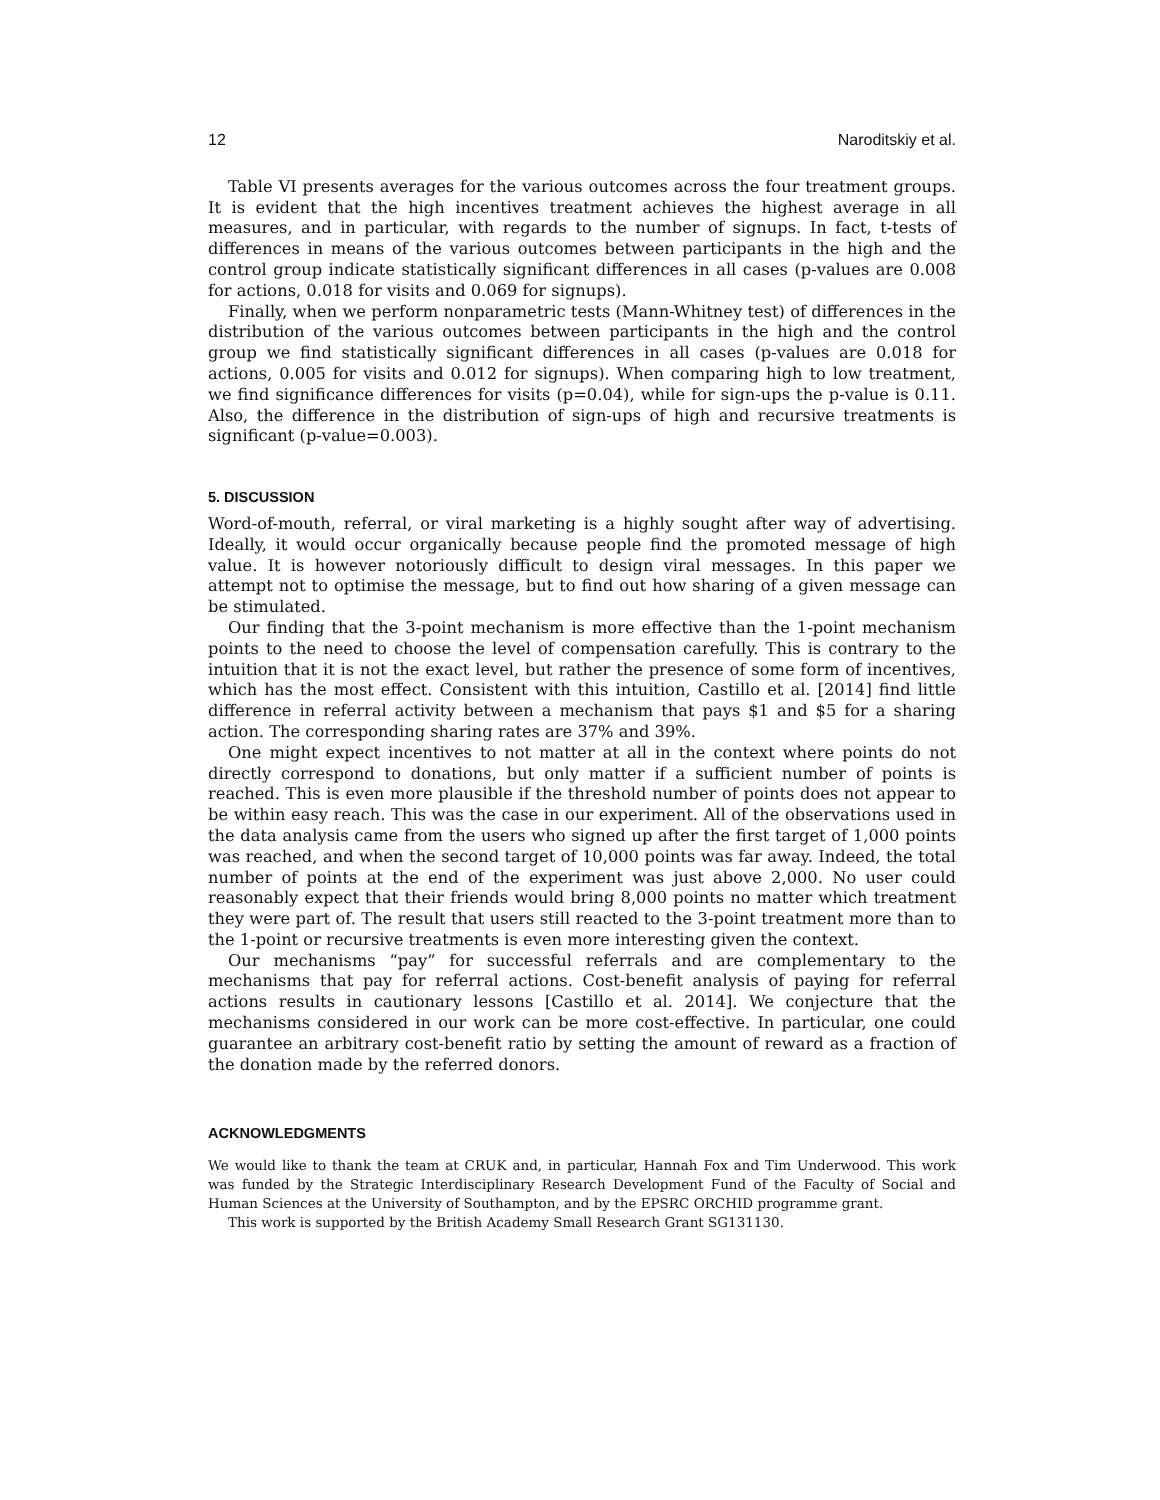12 Naroditskiy et al.
Table VI presents averages for the various outcomes across the four treatment groups. It is evident that the high incentives treatment achieves the highest average in all measures, and in particular, with regards to the number of signups. In fact, t-tests of differences in means of the various outcomes between participants in the high and the control group indicate statistically significant differences in all cases (p-values are 0.008 for actions, 0.018 for visits and 0.069 for signups).
Finally, when we perform nonparametric tests (Mann-Whitney test) of differences in the distribution of the various outcomes between participants in the high and the control group we find statistically significant differences in all cases (p-values are 0.018 for actions, 0.005 for visits and 0.012 for signups). When comparing high to low treatment, we find significance differences for visits (p=0.04), while for sign-ups the p-value is 0.11. Also, the difference in the distribution of sign-ups of high and recursive treatments is significant (p-value=0.003).
5. DISCUSSION
Word-of-mouth, referral, or viral marketing is a highly sought after way of advertising. Ideally, it would occur organically because people find the promoted message of high value. It is however notoriously difficult to design viral messages. In this paper we attempt not to optimise the message, but to find out how sharing of a given message can be stimulated.
Our finding that the 3-point mechanism is more effective than the 1-point mechanism points to the need to choose the level of compensation carefully. This is contrary to the intuition that it is not the exact level, but rather the presence of some form of incentives, which has the most effect. Consistent with this intuition, Castillo et al. [2014] find little difference in referral activity between a mechanism that pays $1 and $5 for a sharing action. The corresponding sharing rates are 37% and 39%.
One might expect incentives to not matter at all in the context where points do not directly correspond to donations, but only matter if a sufficient number of points is reached. This is even more plausible if the threshold number of points does not appear to be within easy reach. This was the case in our experiment. All of the observations used in the data analysis came from the users who signed up after the first target of 1,000 points was reached, and when the second target of 10,000 points was far away. Indeed, the total number of points at the end of the experiment was just above 2,000. No user could reasonably expect that their friends would bring 8,000 points no matter which treatment they were part of. The result that users still reacted to the 3-point treatment more than to the 1-point or recursive treatments is even more interesting given the context.
Our mechanisms “pay” for successful referrals and are complementary to the mechanisms that pay for referral actions. Cost-benefit analysis of paying for referral actions results in cautionary lessons [Castillo et al. 2014]. We conjecture that the mechanisms considered in our work can be more cost-effective. In particular, one could guarantee an arbitrary cost-benefit ratio by setting the amount of reward as a fraction of the donation made by the referred donors.
ACKNOWLEDGMENTS
We would like to thank the team at CRUK and, in particular, Hannah Fox and Tim Underwood. This work was funded by the Strategic Interdisciplinary Research Development Fund of the Faculty of Social and Human Sciences at the University of Southampton, and by the EPSRC ORCHID programme grant.
This work is supported by the British Academy Small Research Grant SG131130.